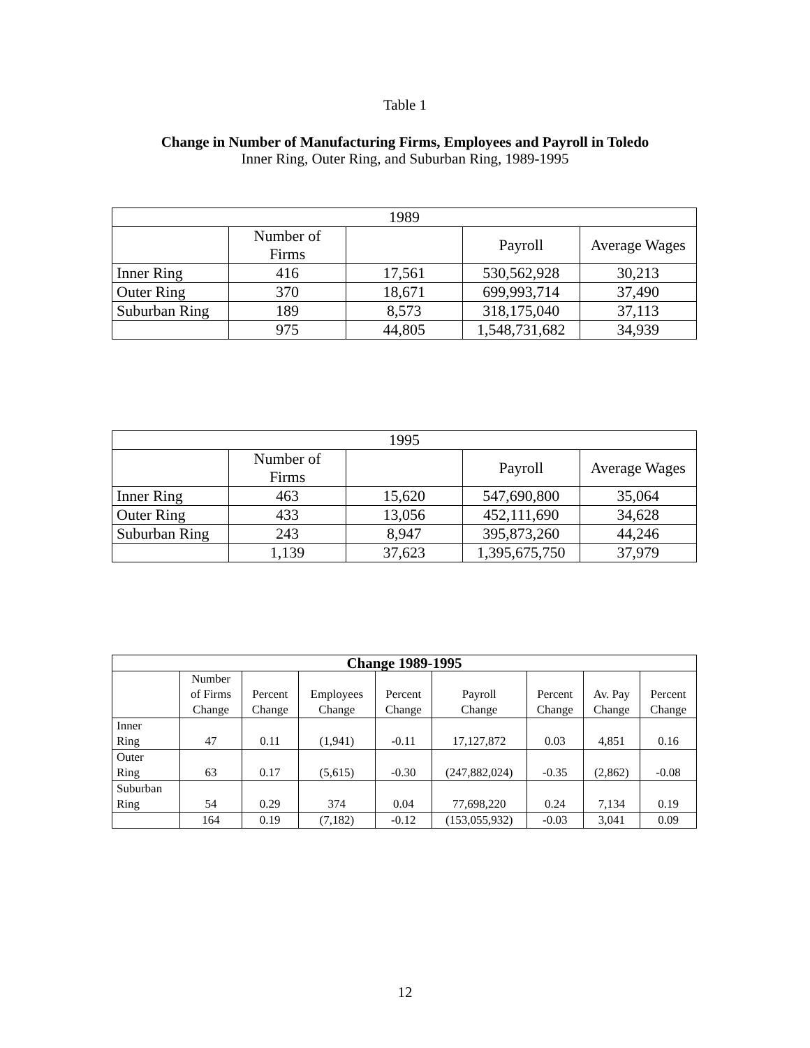Table 1
Change in Number of Manufacturing Firms, Employees and Payroll in Toledo
Inner Ring, Outer Ring, and Suburban Ring, 1989-1995
| 1989 | | | | |
| --- | --- | --- | --- | --- |
| | Number of Firms | | Payroll | Average Wages |
| Inner Ring | 416 | 17,561 | 530,562,928 | 30,213 |
| Outer Ring | 370 | 18,671 | 699,993,714 | 37,490 |
| Suburban Ring | 189 | 8,573 | 318,175,040 | 37,113 |
| | 975 | 44,805 | 1,548,731,682 | 34,939 |
| 1995 | | | | |
| --- | --- | --- | --- | --- |
| | Number of Firms | | Payroll | Average Wages |
| Inner Ring | 463 | 15,620 | 547,690,800 | 35,064 |
| Outer Ring | 433 | 13,056 | 452,111,690 | 34,628 |
| Suburban Ring | 243 | 8,947 | 395,873,260 | 44,246 |
| | 1,139 | 37,623 | 1,395,675,750 | 37,979 |
| Change 1989-1995 | | | | | | | | |
| --- | --- | --- | --- | --- | --- | --- | --- | --- |
| | Number of Firms Change | Percent Change | Employees Change | Percent Change | Payroll Change | Percent Change | Av. Pay Change | Percent Change |
| Inner Ring | 47 | 0.11 | (1,941) | -0.11 | 17,127,872 | 0.03 | 4,851 | 0.16 |
| Outer Ring | 63 | 0.17 | (5,615) | -0.30 | (247,882,024) | -0.35 | (2,862) | -0.08 |
| Suburban Ring | 54 | 0.29 | 374 | 0.04 | 77,698,220 | 0.24 | 7,134 | 0.19 |
| | 164 | 0.19 | (7,182) | -0.12 | (153,055,932) | -0.03 | 3,041 | 0.09 |
12